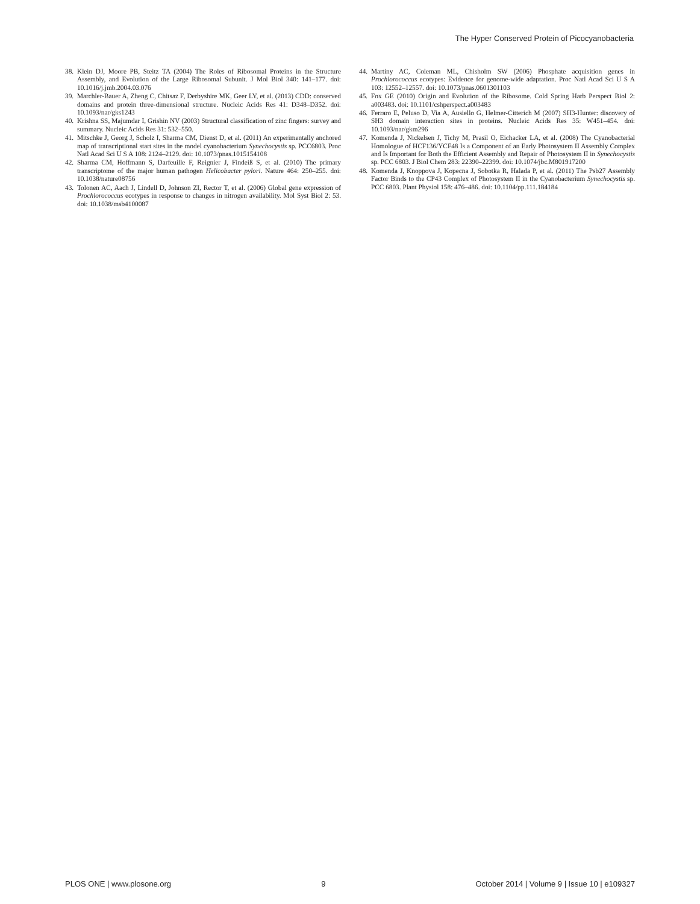The Hyper Conserved Protein of Picocyanobacteria
38. Klein DJ, Moore PB, Steitz TA (2004) The Roles of Ribosomal Proteins in the Structure Assembly, and Evolution of the Large Ribosomal Subunit. J Mol Biol 340: 141–177. doi: 10.1016/j.jmb.2004.03.076
39. Marchler-Bauer A, Zheng C, Chitsaz F, Derbyshire MK, Geer LY, et al. (2013) CDD: conserved domains and protein three-dimensional structure. Nucleic Acids Res 41: D348–D352. doi: 10.1093/nar/gks1243
40. Krishna SS, Majumdar I, Grishin NV (2003) Structural classification of zinc fingers: survey and summary. Nucleic Acids Res 31: 532–550.
41. Mitschke J, Georg J, Scholz I, Sharma CM, Dienst D, et al. (2011) An experimentally anchored map of transcriptional start sites in the model cyanobacterium Synechocystis sp. PCC6803. Proc Natl Acad Sci U S A 108: 2124–2129. doi: 10.1073/pnas.1015154108
42. Sharma CM, Hoffmann S, Darfeuille F, Reignier J, Findeiß S, et al. (2010) The primary transcriptome of the major human pathogen Helicobacter pylori. Nature 464: 250–255. doi: 10.1038/nature08756
43. Tolonen AC, Aach J, Lindell D, Johnson ZI, Rector T, et al. (2006) Global gene expression of Prochlorococcus ecotypes in response to changes in nitrogen availability. Mol Syst Biol 2: 53. doi: 10.1038/msb4100087
44. Martiny AC, Coleman ML, Chisholm SW (2006) Phosphate acquisition genes in Prochlorococcus ecotypes: Evidence for genome-wide adaptation. Proc Natl Acad Sci U S A 103: 12552–12557. doi: 10.1073/pnas.0601301103
45. Fox GE (2010) Origin and Evolution of the Ribosome. Cold Spring Harb Perspect Biol 2: a003483. doi: 10.1101/cshperspect.a003483
46. Ferraro E, Peluso D, Via A, Ausiello G, Helmer-Citterich M (2007) SH3-Hunter: discovery of SH3 domain interaction sites in proteins. Nucleic Acids Res 35: W451–454. doi: 10.1093/nar/gkm296
47. Komenda J, Nickelsen J, Tichy M, Prasil O, Eichacker LA, et al. (2008) The Cyanobacterial Homologue of HCF136/YCF48 Is a Component of an Early Photosystem II Assembly Complex and Is Important for Both the Efficient Assembly and Repair of Photosystem II in Synechocystis sp. PCC 6803. J Biol Chem 283: 22390–22399. doi: 10.1074/jbc.M801917200
48. Komenda J, Knoppova J, Kopecna J, Sobotka R, Halada P, et al. (2011) The Psb27 Assembly Factor Binds to the CP43 Complex of Photosystem II in the Cyanobacterium Synechocystis sp. PCC 6803. Plant Physiol 158: 476–486. doi: 10.1104/pp.111.184184
PLOS ONE | www.plosone.org 9 October 2014 | Volume 9 | Issue 10 | e109327